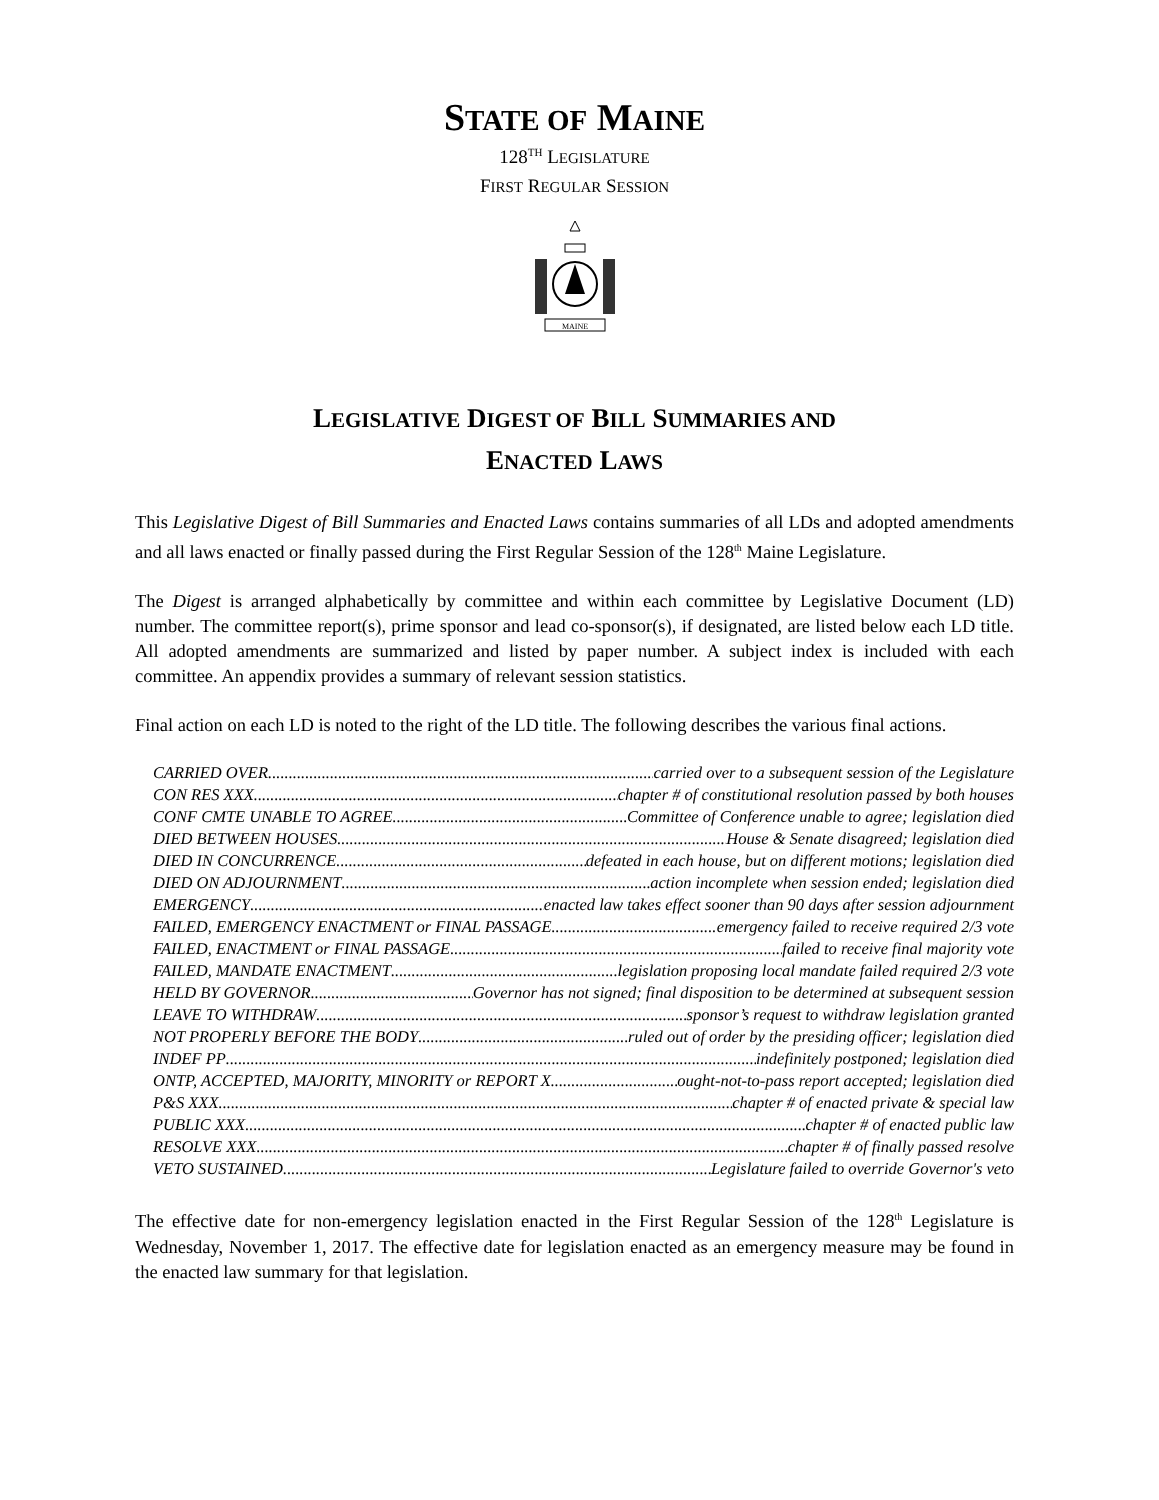STATE OF MAINE
128<sup>TH</sup> LEGISLATURE
FIRST REGULAR SESSION
MAINE
LEGISLATIVE DIGEST OF BILL SUMMARIES AND
ENACTED LAWS
This Legislative Digest of Bill Summaries and Enacted Laws contains summaries of all LDs and adopted amendments and all laws enacted or finally passed during the First Regular Session of the 128<sup>th</sup> Maine Legislature.
The Digest is arranged alphabetically by committee and within each committee by Legislative Document (LD) number. The committee report(s), prime sponsor and lead co-sponsor(s), if designated, are listed below each LD title. All adopted amendments are summarized and listed by paper number. A subject index is included with each committee. An appendix provides a summary of relevant session statistics.
Final action on each LD is noted to the right of the LD title. The following describes the various final actions.
CARRIED OVER carried over to a subsequent session of the Legislature
CON RES XXX chapter # of constitutional resolution passed by both houses
CONF CMTE UNABLE TO AGREE Committee of Conference unable to agree; legislation died
DIED BETWEEN HOUSES House & Senate disagreed; legislation died
DIED IN CONCURRENCE defeated in each house, but on different motions; legislation died
DIED ON ADJOURNMENT action incomplete when session ended; legislation died
EMERGENCY enacted law takes effect sooner than 90 days after session adjournment
FAILED, EMERGENCY ENACTMENT or FINAL PASSAGE emergency failed to receive required 2/3 vote
FAILED, ENACTMENT or FINAL PASSAGE failed to receive final majority vote
FAILED, MANDATE ENACTMENT legislation proposing local mandate failed required 2/3 vote
HELD BY GOVERNOR Governor has not signed; final disposition to be determined at subsequent session
LEAVE TO WITHDRAW sponsor’s request to withdraw legislation granted
NOT PROPERLY BEFORE THE BODY ruled out of order by the presiding officer; legislation died
INDEF PP indefinitely postponed; legislation died
ONTP, ACCEPTED, MAJORITY, MINORITY or REPORT X ought-not-to-pass report accepted; legislation died
P&S XXX chapter # of enacted private & special law
PUBLIC XXX chapter # of enacted public law
RESOLVE XXX chapter # of finally passed resolve
VETO SUSTAINED Legislature failed to override Governor's veto
The effective date for non-emergency legislation enacted in the First Regular Session of the 128<sup>th</sup> Legislature is Wednesday, November 1, 2017. The effective date for legislation enacted as an emergency measure may be found in the enacted law summary for that legislation.